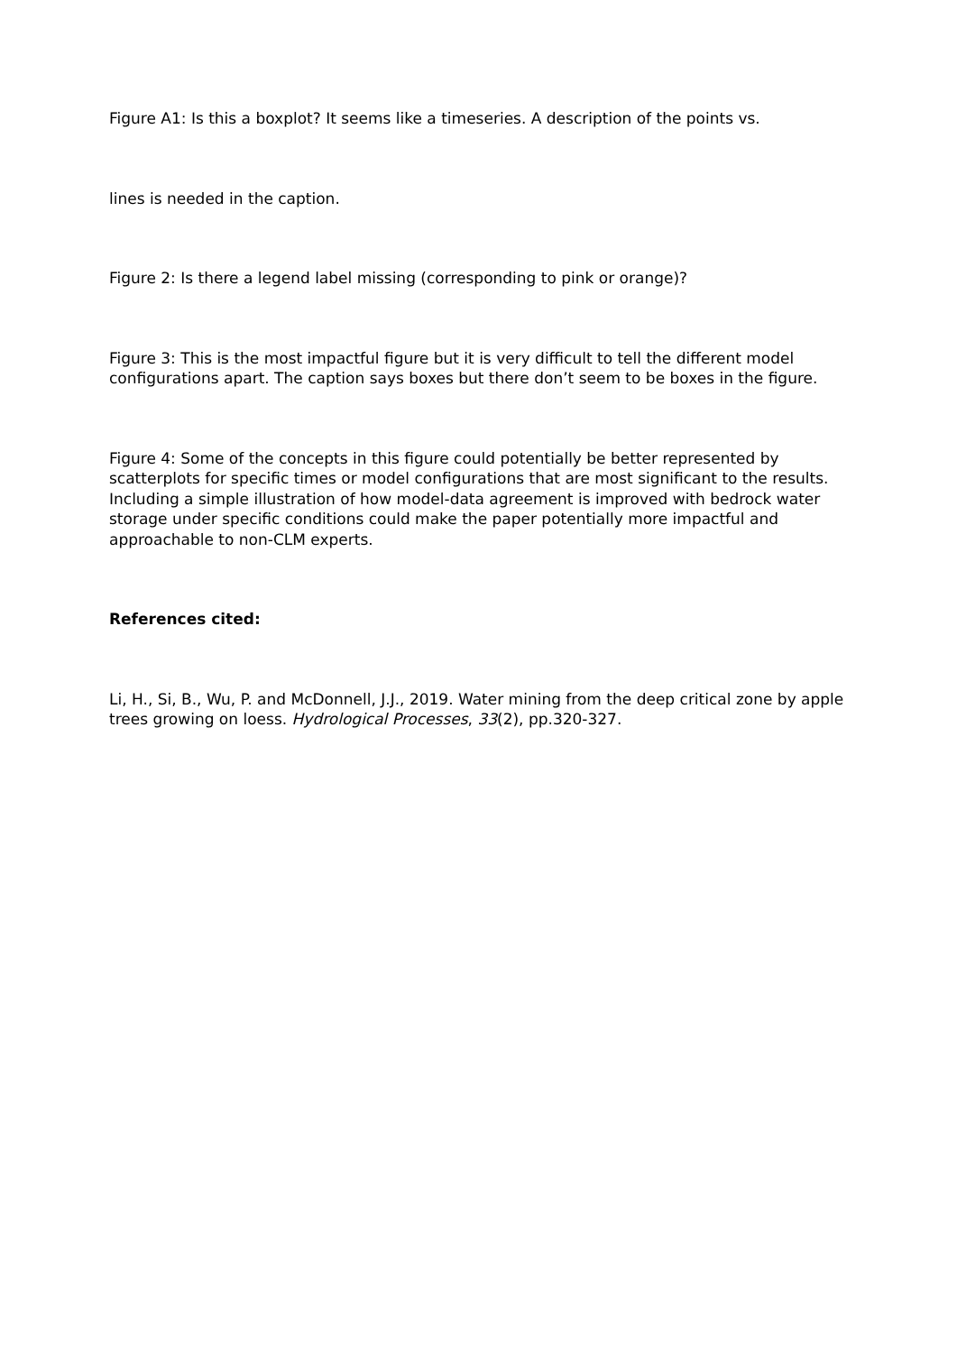Figure A1: Is this a boxplot? It seems like a timeseries. A description of the points vs.
lines is needed in the caption.
Figure 2: Is there a legend label missing (corresponding to pink or orange)?
Figure 3: This is the most impactful figure but it is very difficult to tell the different model configurations apart. The caption says boxes but there don’t seem to be boxes in the figure.
Figure 4: Some of the concepts in this figure could potentially be better represented by scatterplots for specific times or model configurations that are most significant to the results. Including a simple illustration of how model-data agreement is improved with bedrock water storage under specific conditions could make the paper potentially more impactful and approachable to non-CLM experts.
References cited:
Li, H., Si, B., Wu, P. and McDonnell, J.J., 2019. Water mining from the deep critical zone by apple trees growing on loess. Hydrological Processes, 33(2), pp.320-327.